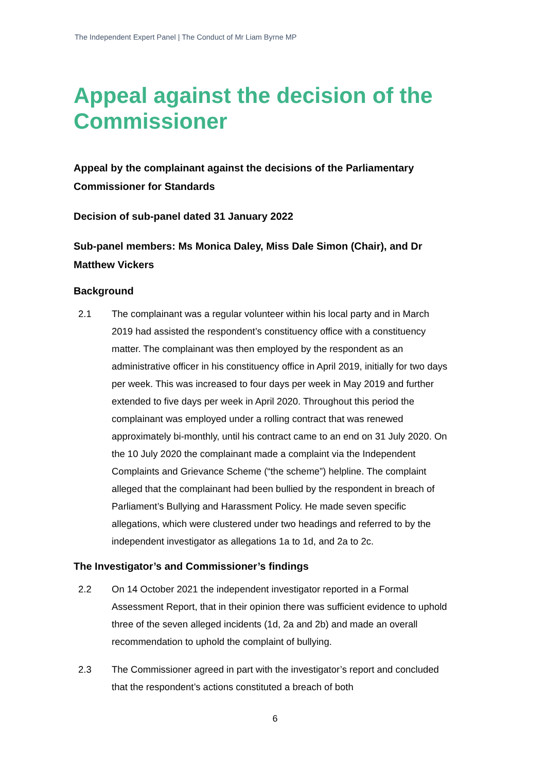The Independent Expert Panel | The Conduct of Mr Liam Byrne MP
Appeal against the decision of the Commissioner
Appeal by the complainant against the decisions of the Parliamentary Commissioner for Standards
Decision of sub-panel dated 31 January 2022
Sub-panel members: Ms Monica Daley, Miss Dale Simon (Chair), and Dr Matthew Vickers
Background
2.1 The complainant was a regular volunteer within his local party and in March 2019 had assisted the respondent’s constituency office with a constituency matter. The complainant was then employed by the respondent as an administrative officer in his constituency office in April 2019, initially for two days per week. This was increased to four days per week in May 2019 and further extended to five days per week in April 2020. Throughout this period the complainant was employed under a rolling contract that was renewed approximately bi-monthly, until his contract came to an end on 31 July 2020. On the 10 July 2020 the complainant made a complaint via the Independent Complaints and Grievance Scheme (“the scheme”) helpline. The complaint alleged that the complainant had been bullied by the respondent in breach of Parliament’s Bullying and Harassment Policy. He made seven specific allegations, which were clustered under two headings and referred to by the independent investigator as allegations 1a to 1d, and 2a to 2c.
The Investigator’s and Commissioner’s findings
2.2 On 14 October 2021 the independent investigator reported in a Formal Assessment Report, that in their opinion there was sufficient evidence to uphold three of the seven alleged incidents (1d, 2a and 2b) and made an overall recommendation to uphold the complaint of bullying.
2.3 The Commissioner agreed in part with the investigator’s report and concluded that the respondent’s actions constituted a breach of both
6